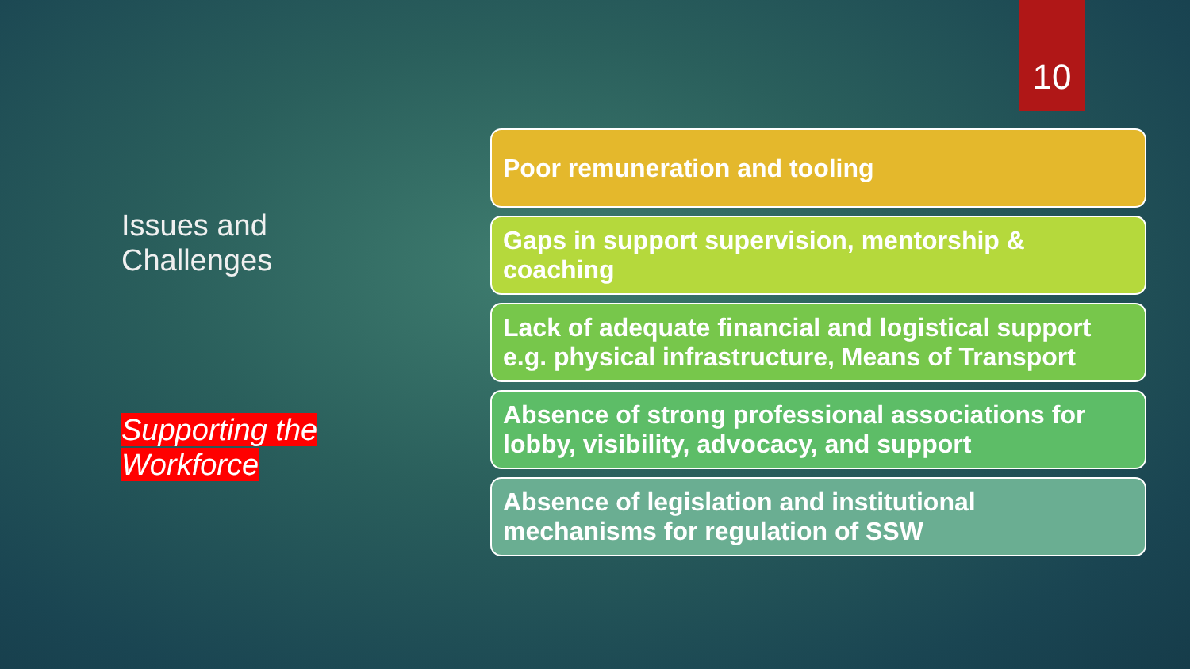10
Issues and Challenges
Supporting the Workforce
Poor remuneration and tooling
Gaps in support supervision, mentorship & coaching
Lack of adequate financial and logistical support e.g. physical infrastructure, Means of Transport
Absence of strong professional associations for lobby, visibility, advocacy, and support
Absence of legislation and institutional mechanisms for regulation of SSW